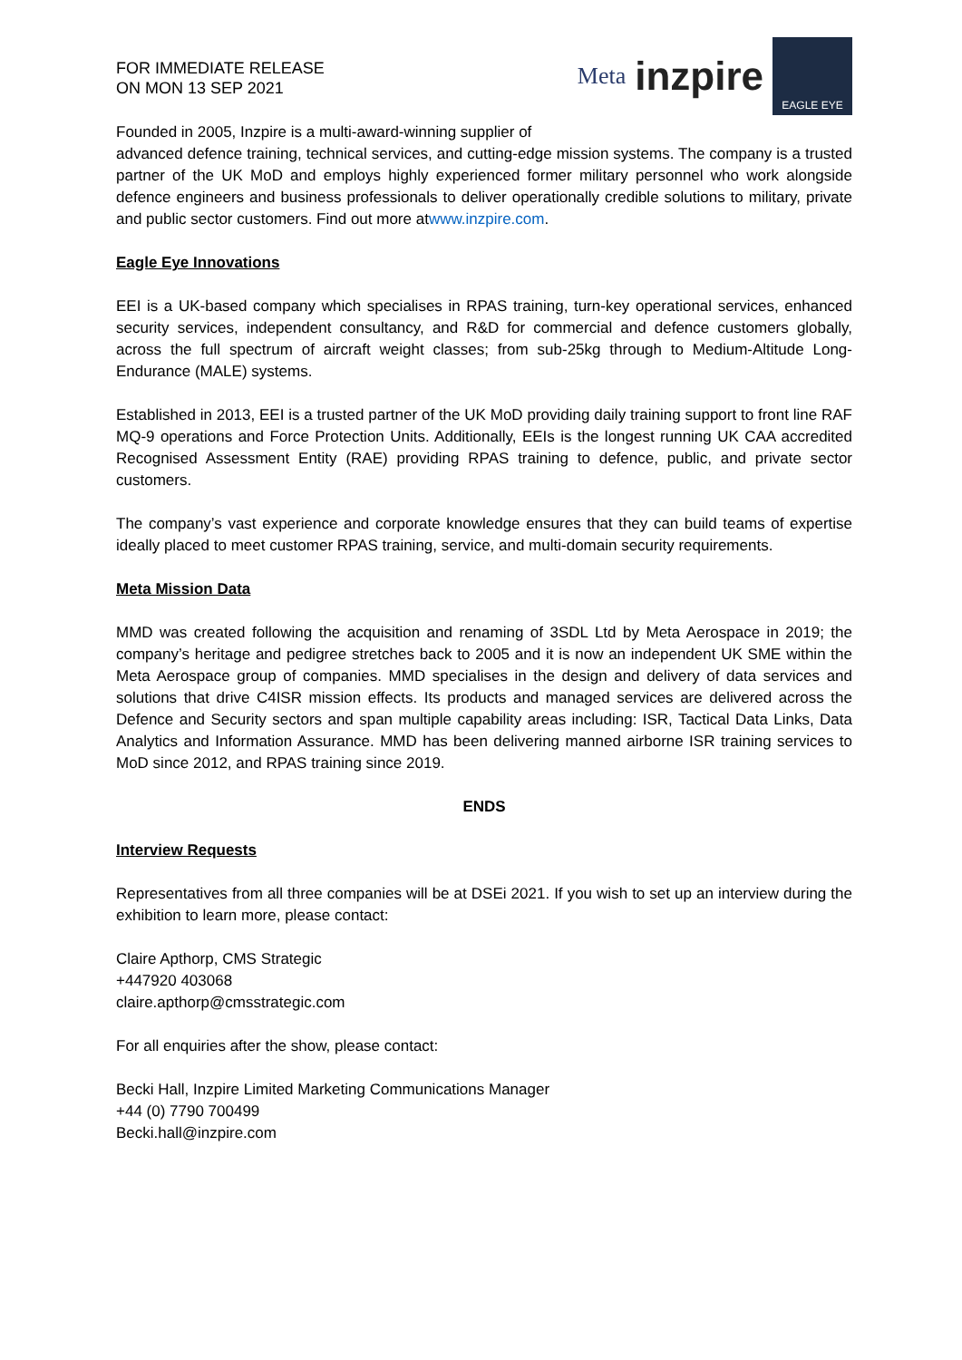FOR IMMEDIATE RELEASE
ON MON 13 SEP 2021
Meta inzpire
EAGLE EYE
Founded in 2005, Inzpire is a multi-award-winning supplier of
advanced defence training, technical services, and cutting-edge mission systems. The company is a trusted partner of the UK MoD and employs highly experienced former military personnel who work alongside defence engineers and business professionals to deliver operationally credible solutions to military, private and public sector customers. Find out more atwww.inzpire.com.
Eagle Eye Innovations
EEI is a UK-based company which specialises in RPAS training, turn-key operational services, enhanced security services, independent consultancy, and R&D for commercial and defence customers globally, across the full spectrum of aircraft weight classes; from sub-25kg through to Medium-Altitude Long-Endurance (MALE) systems.
Established in 2013, EEI is a trusted partner of the UK MoD providing daily training support to front line RAF MQ-9 operations and Force Protection Units. Additionally, EEIs is the longest running UK CAA accredited Recognised Assessment Entity (RAE) providing RPAS training to defence, public, and private sector customers.
The company’s vast experience and corporate knowledge ensures that they can build teams of expertise ideally placed to meet customer RPAS training, service, and multi-domain security requirements.
Meta Mission Data
MMD was created following the acquisition and renaming of 3SDL Ltd by Meta Aerospace in 2019; the company’s heritage and pedigree stretches back to 2005 and it is now an independent UK SME within the Meta Aerospace group of companies. MMD specialises in the design and delivery of data services and solutions that drive C4ISR mission effects. Its products and managed services are delivered across the Defence and Security sectors and span multiple capability areas including: ISR, Tactical Data Links, Data Analytics and Information Assurance. MMD has been delivering manned airborne ISR training services to MoD since 2012, and RPAS training since 2019.
ENDS
Interview Requests
Representatives from all three companies will be at DSEi 2021. If you wish to set up an interview during the exhibition to learn more, please contact:
Claire Apthorp, CMS Strategic
+447920 403068
claire.apthorp@cmsstrategic.com
For all enquiries after the show, please contact:
Becki Hall, Inzpire Limited Marketing Communications Manager
+44 (0) 7790 700499
Becki.hall@inzpire.com